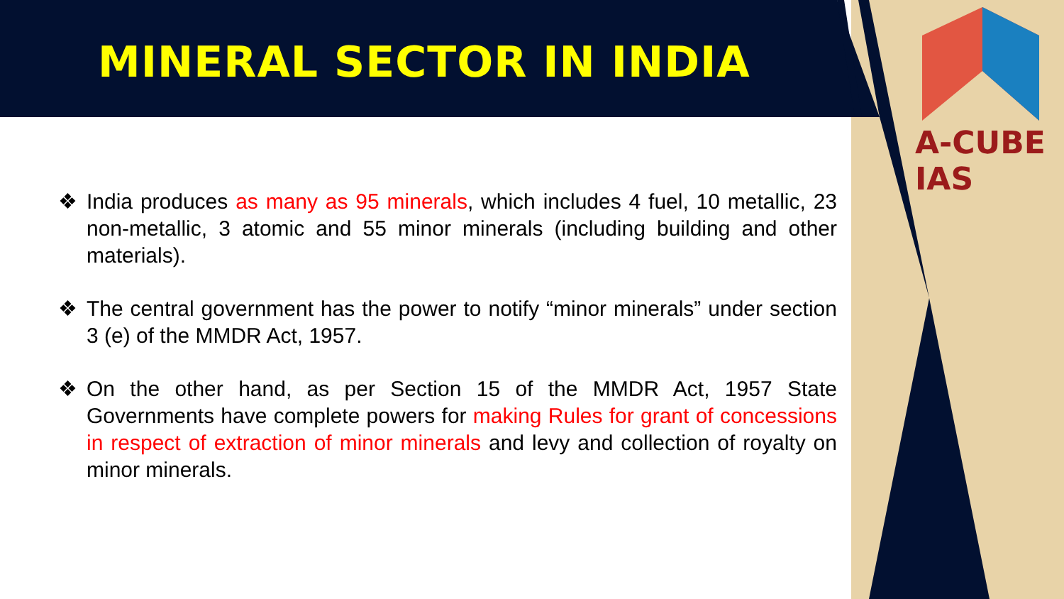MINERAL SECTOR IN INDIA
A-CUBE IAS
❖ India produces as many as 95 minerals, which includes 4 fuel, 10 metallic, 23 non-metallic, 3 atomic and 55 minor minerals (including building and other materials).
❖ The central government has the power to notify “minor minerals” under section 3 (e) of the MMDR Act, 1957.
❖ On the other hand, as per Section 15 of the MMDR Act, 1957 State Governments have complete powers for making Rules for grant of concessions in respect of extraction of minor minerals and levy and collection of royalty on minor minerals.